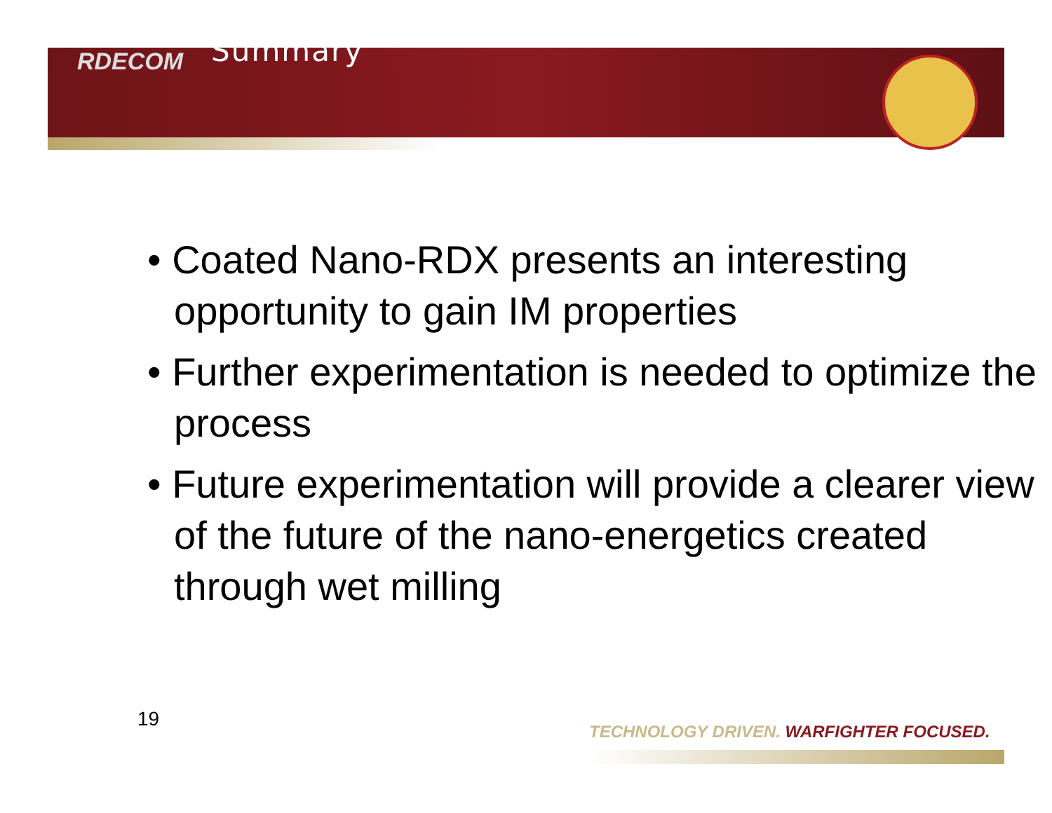RDECOM
Summary
• Coated Nano-RDX presents an interesting opportunity to gain IM properties
• Further experimentation is needed to optimize the process
• Future experimentation will provide a clearer view of the future of the nano-energetics created through wet milling
19
TECHNOLOGY DRIVEN. WARFIGHTER FOCUSED.